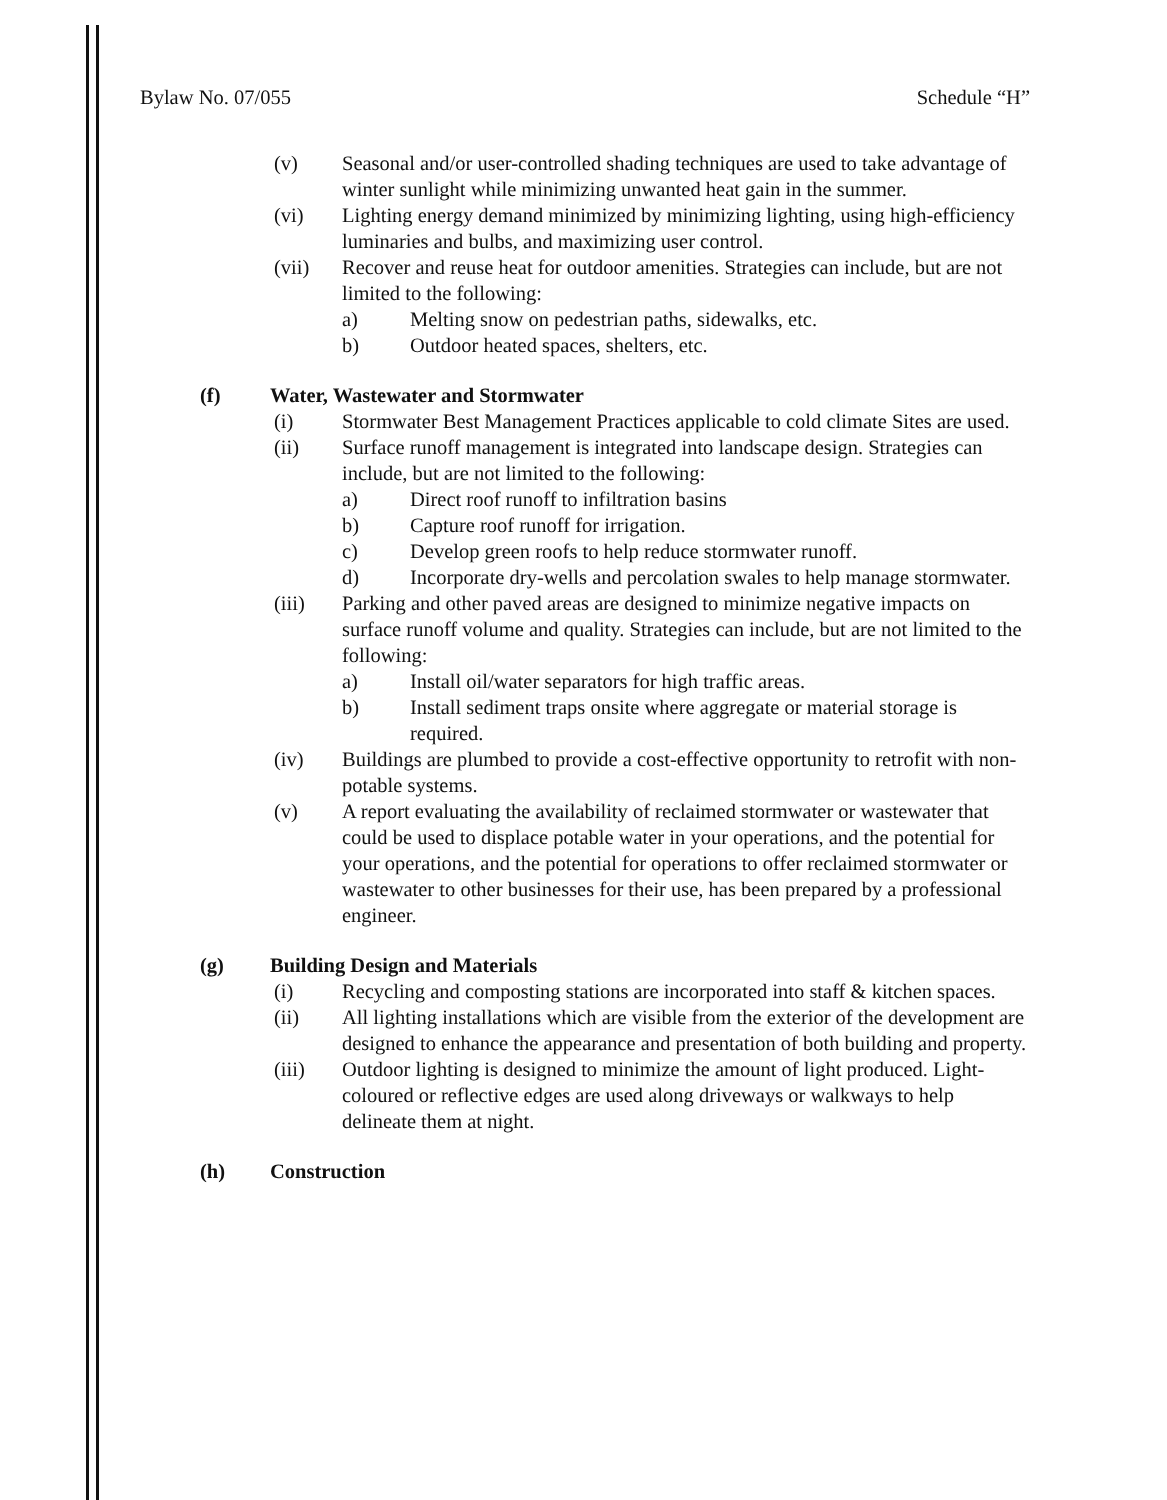Bylaw No. 07/055 Schedule “H”
(v) Seasonal and/or user-controlled shading techniques are used to take advantage of winter sunlight while minimizing unwanted heat gain in the summer.
(vi) Lighting energy demand minimized by minimizing lighting, using high-efficiency luminaries and bulbs, and maximizing user control.
(vii) Recover and reuse heat for outdoor amenities. Strategies can include, but are not limited to the following:
a) Melting snow on pedestrian paths, sidewalks, etc.
b) Outdoor heated spaces, shelters, etc.
(f) Water, Wastewater and Stormwater
(i) Stormwater Best Management Practices applicable to cold climate Sites are used.
(ii) Surface runoff management is integrated into landscape design. Strategies can include, but are not limited to the following:
a) Direct roof runoff to infiltration basins
b) Capture roof runoff for irrigation.
c) Develop green roofs to help reduce stormwater runoff.
d) Incorporate dry-wells and percolation swales to help manage stormwater.
(iii) Parking and other paved areas are designed to minimize negative impacts on surface runoff volume and quality. Strategies can include, but are not limited to the following:
a) Install oil/water separators for high traffic areas.
b) Install sediment traps onsite where aggregate or material storage is required.
(iv) Buildings are plumbed to provide a cost-effective opportunity to retrofit with non-potable systems.
(v) A report evaluating the availability of reclaimed stormwater or wastewater that could be used to displace potable water in your operations, and the potential for your operations, and the potential for operations to offer reclaimed stormwater or wastewater to other businesses for their use, has been prepared by a professional engineer.
(g) Building Design and Materials
(i) Recycling and composting stations are incorporated into staff & kitchen spaces.
(ii) All lighting installations which are visible from the exterior of the development are designed to enhance the appearance and presentation of both building and property.
(iii) Outdoor lighting is designed to minimize the amount of light produced. Light-coloured or reflective edges are used along driveways or walkways to help delineate them at night.
(h) Construction